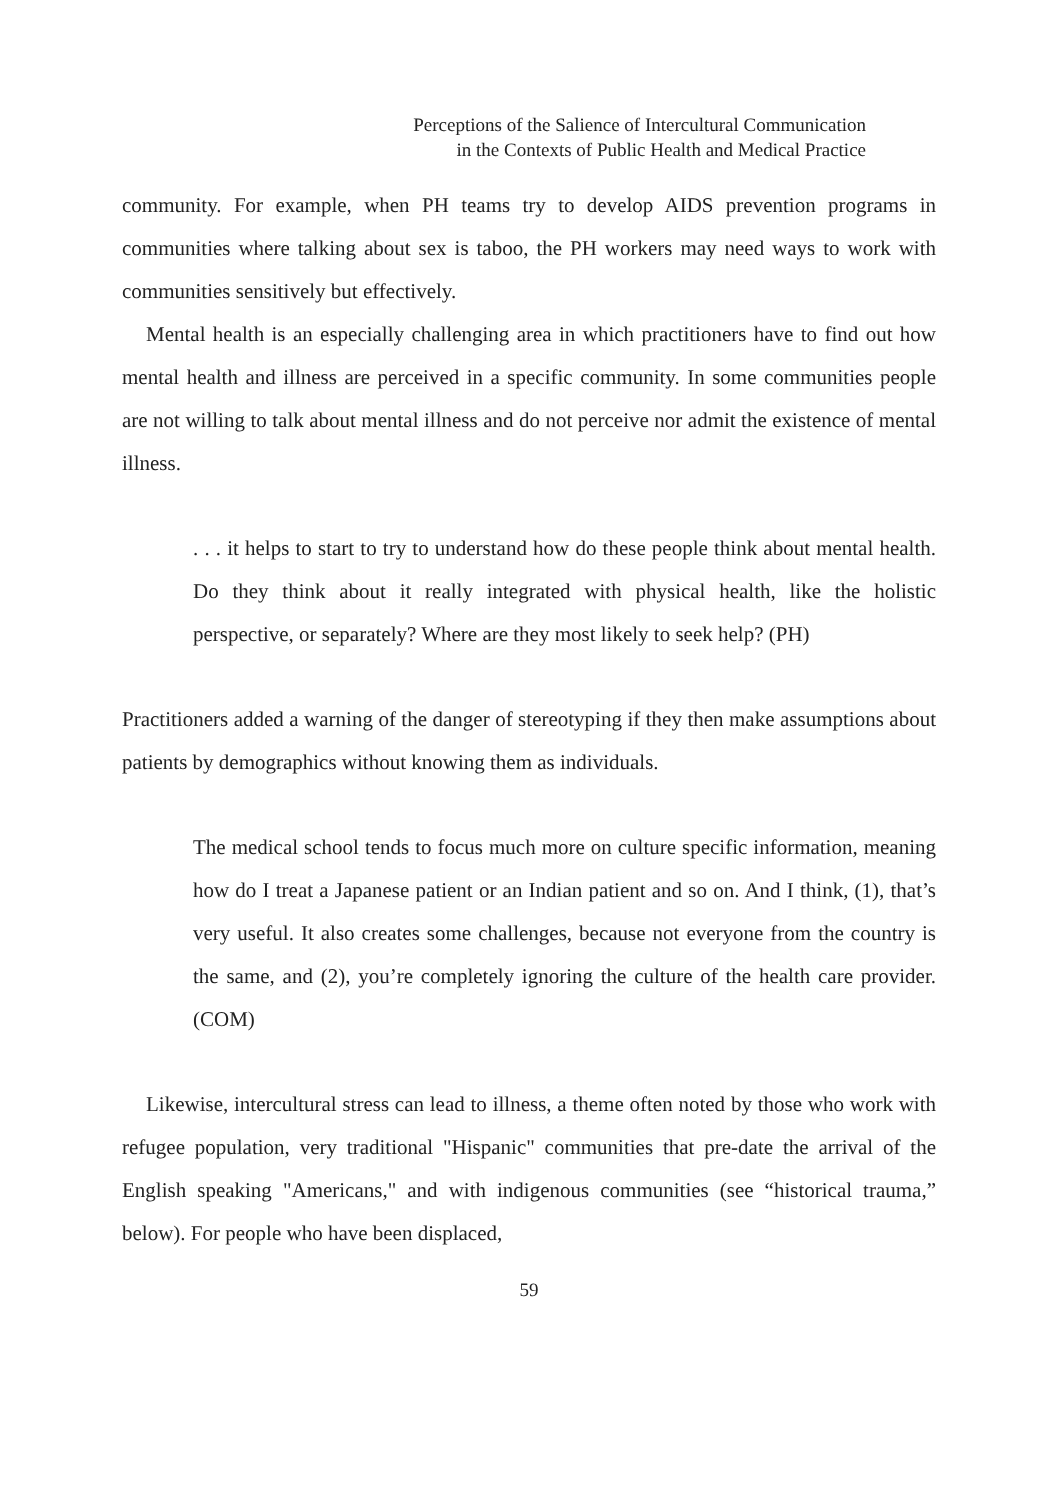Perceptions of the Salience of Intercultural Communication
in the Contexts of Public Health and Medical Practice
community. For example, when PH teams try to develop AIDS prevention programs in communities where talking about sex is taboo, the PH workers may need ways to work with communities sensitively but effectively.
Mental health is an especially challenging area in which practitioners have to find out how mental health and illness are perceived in a specific community. In some communities people are not willing to talk about mental illness and do not perceive nor admit the existence of mental illness.
. . . it helps to start to try to understand how do these people think about mental health. Do they think about it really integrated with physical health, like the holistic perspective, or separately? Where are they most likely to seek help? (PH)
Practitioners added a warning of the danger of stereotyping if they then make assumptions about patients by demographics without knowing them as individuals.
The medical school tends to focus much more on culture specific information, meaning how do I treat a Japanese patient or an Indian patient and so on. And I think, (1), that’s very useful. It also creates some challenges, because not everyone from the country is the same, and (2), you’re completely ignoring the culture of the health care provider. (COM)
Likewise, intercultural stress can lead to illness, a theme often noted by those who work with refugee population, very traditional "Hispanic" communities that pre-date the arrival of the English speaking "Americans," and with indigenous communities (see “historical trauma,” below). For people who have been displaced,
59